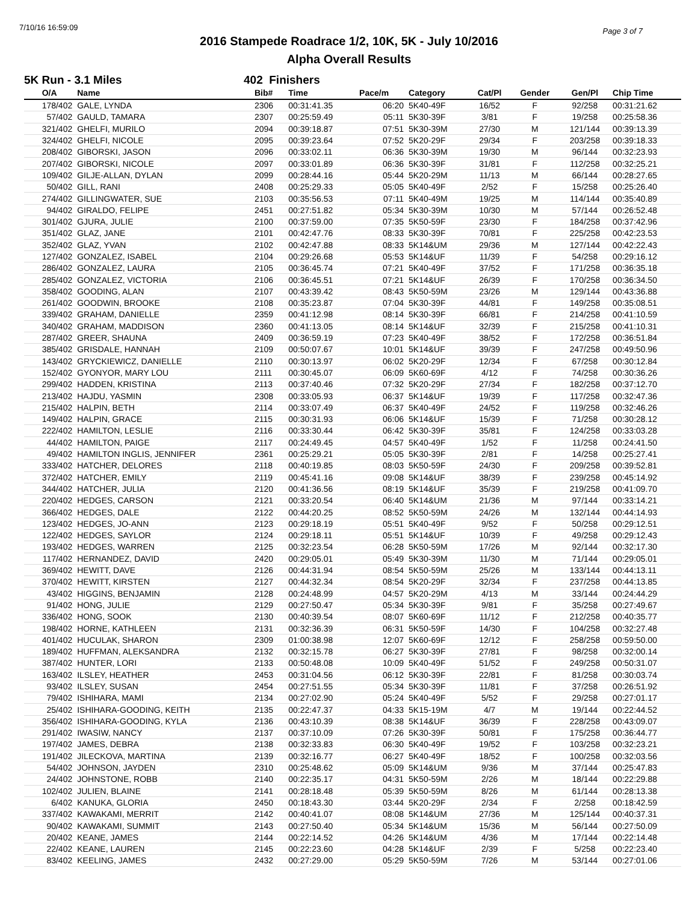7/10/16 16:59:09 Page 3 of 7
2016 Stampede Roadrace 1/2, 10K, 5K - July 10/2016
Alpha Overall Results
5K Run - 3.1 Miles 402 Finishers
| O/A | Name | Bib# | Time | Pace/m | Category | Cat/Pl | Gender | Gen/Pl | Chip Time |
| --- | --- | --- | --- | --- | --- | --- | --- | --- | --- |
| 178/402 | GALE, LYNDA | 2306 | 00:31:41.35 | 06:20 | 5K40-49F | 16/52 | F | 92/258 | 00:31:21.62 |
| 57/402 | GAULD, TAMARA | 2307 | 00:25:59.49 | 05:11 | 5K30-39F | 3/81 | F | 19/258 | 00:25:58.36 |
| 321/402 | GHELFI, MURILO | 2094 | 00:39:18.87 | 07:51 | 5K30-39M | 27/30 | M | 121/144 | 00:39:13.39 |
| 324/402 | GHELFI, NICOLE | 2095 | 00:39:23.64 | 07:52 | 5K20-29F | 29/34 | F | 203/258 | 00:39:18.33 |
| 208/402 | GIBORSKI, JASON | 2096 | 00:33:02.11 | 06:36 | 5K30-39M | 19/30 | M | 96/144 | 00:32:23.93 |
| 207/402 | GIBORSKI, NICOLE | 2097 | 00:33:01.89 | 06:36 | 5K30-39F | 31/81 | F | 112/258 | 00:32:25.21 |
| 109/402 | GILJE-ALLAN, DYLAN | 2099 | 00:28:44.16 | 05:44 | 5K20-29M | 11/13 | M | 66/144 | 00:28:27.65 |
| 50/402 | GILL, RANI | 2408 | 00:25:29.33 | 05:05 | 5K40-49F | 2/52 | F | 15/258 | 00:25:26.40 |
| 274/402 | GILLINGWATER, SUE | 2103 | 00:35:56.53 | 07:11 | 5K40-49M | 19/25 | M | 114/144 | 00:35:40.89 |
| 94/402 | GIRALDO, FELIPE | 2451 | 00:27:51.82 | 05:34 | 5K30-39M | 10/30 | M | 57/144 | 00:26:52.48 |
| 301/402 | GJURA, JULIE | 2100 | 00:37:59.00 | 07:35 | 5K50-59F | 23/30 | F | 184/258 | 00:37:42.96 |
| 351/402 | GLAZ, JANE | 2101 | 00:42:47.76 | 08:33 | 5K30-39F | 70/81 | F | 225/258 | 00:42:23.53 |
| 352/402 | GLAZ, YVAN | 2102 | 00:42:47.88 | 08:33 | 5K14&UM | 29/36 | M | 127/144 | 00:42:22.43 |
| 127/402 | GONZALEZ, ISABEL | 2104 | 00:29:26.68 | 05:53 | 5K14&UF | 11/39 | F | 54/258 | 00:29:16.12 |
| 286/402 | GONZALEZ, LAURA | 2105 | 00:36:45.74 | 07:21 | 5K40-49F | 37/52 | F | 171/258 | 00:36:35.18 |
| 285/402 | GONZALEZ, VICTORIA | 2106 | 00:36:45.51 | 07:21 | 5K14&UF | 26/39 | F | 170/258 | 00:36:34.50 |
| 358/402 | GOODING, ALAN | 2107 | 00:43:39.42 | 08:43 | 5K50-59M | 23/26 | M | 129/144 | 00:43:36.88 |
| 261/402 | GOODWIN, BROOKE | 2108 | 00:35:23.87 | 07:04 | 5K30-39F | 44/81 | F | 149/258 | 00:35:08.51 |
| 339/402 | GRAHAM, DANIELLE | 2359 | 00:41:12.98 | 08:14 | 5K30-39F | 66/81 | F | 214/258 | 00:41:10.59 |
| 340/402 | GRAHAM, MADDISON | 2360 | 00:41:13.05 | 08:14 | 5K14&UF | 32/39 | F | 215/258 | 00:41:10.31 |
| 287/402 | GREER, SHAUNA | 2409 | 00:36:59.19 | 07:23 | 5K40-49F | 38/52 | F | 172/258 | 00:36:51.84 |
| 385/402 | GRISDALE, HANNAH | 2109 | 00:50:07.67 | 10:01 | 5K14&UF | 39/39 | F | 247/258 | 00:49:50.96 |
| 143/402 | GRYCKIEWICZ, DANIELLE | 2110 | 00:30:13.97 | 06:02 | 5K20-29F | 12/34 | F | 67/258 | 00:30:12.84 |
| 152/402 | GYONYOR, MARY LOU | 2111 | 00:30:45.07 | 06:09 | 5K60-69F | 4/12 | F | 74/258 | 00:30:36.26 |
| 299/402 | HADDEN, KRISTINA | 2113 | 00:37:40.46 | 07:32 | 5K20-29F | 27/34 | F | 182/258 | 00:37:12.70 |
| 213/402 | HAJDU, YASMIN | 2308 | 00:33:05.93 | 06:37 | 5K14&UF | 19/39 | F | 117/258 | 00:32:47.36 |
| 215/402 | HALPIN, BETH | 2114 | 00:33:07.49 | 06:37 | 5K40-49F | 24/52 | F | 119/258 | 00:32:46.26 |
| 149/402 | HALPIN, GRACE | 2115 | 00:30:31.93 | 06:06 | 5K14&UF | 15/39 | F | 71/258 | 00:30:28.12 |
| 222/402 | HAMILTON, LESLIE | 2116 | 00:33:30.44 | 06:42 | 5K30-39F | 35/81 | F | 124/258 | 00:33:03.28 |
| 44/402 | HAMILTON, PAIGE | 2117 | 00:24:49.45 | 04:57 | 5K40-49F | 1/52 | F | 11/258 | 00:24:41.50 |
| 49/402 | HAMILTON INGLIS, JENNIFER | 2361 | 00:25:29.21 | 05:05 | 5K30-39F | 2/81 | F | 14/258 | 00:25:27.41 |
| 333/402 | HATCHER, DELORES | 2118 | 00:40:19.85 | 08:03 | 5K50-59F | 24/30 | F | 209/258 | 00:39:52.81 |
| 372/402 | HATCHER, EMILY | 2119 | 00:45:41.16 | 09:08 | 5K14&UF | 38/39 | F | 239/258 | 00:45:14.92 |
| 344/402 | HATCHER, JULIA | 2120 | 00:41:36.56 | 08:19 | 5K14&UF | 35/39 | F | 219/258 | 00:41:09.70 |
| 220/402 | HEDGES, CARSON | 2121 | 00:33:20.54 | 06:40 | 5K14&UM | 21/36 | M | 97/144 | 00:33:14.21 |
| 366/402 | HEDGES, DALE | 2122 | 00:44:20.25 | 08:52 | 5K50-59M | 24/26 | M | 132/144 | 00:44:14.93 |
| 123/402 | HEDGES, JO-ANN | 2123 | 00:29:18.19 | 05:51 | 5K40-49F | 9/52 | F | 50/258 | 00:29:12.51 |
| 122/402 | HEDGES, SAYLOR | 2124 | 00:29:18.11 | 05:51 | 5K14&UF | 10/39 | F | 49/258 | 00:29:12.43 |
| 193/402 | HEDGES, WARREN | 2125 | 00:32:23.54 | 06:28 | 5K50-59M | 17/26 | M | 92/144 | 00:32:17.30 |
| 117/402 | HERNANDEZ, DAVID | 2420 | 00:29:05.01 | 05:49 | 5K30-39M | 11/30 | M | 71/144 | 00:29:05.01 |
| 369/402 | HEWITT, DAVE | 2126 | 00:44:31.94 | 08:54 | 5K50-59M | 25/26 | M | 133/144 | 00:44:13.11 |
| 370/402 | HEWITT, KIRSTEN | 2127 | 00:44:32.34 | 08:54 | 5K20-29F | 32/34 | F | 237/258 | 00:44:13.85 |
| 43/402 | HIGGINS, BENJAMIN | 2128 | 00:24:48.99 | 04:57 | 5K20-29M | 4/13 | M | 33/144 | 00:24:44.29 |
| 91/402 | HONG, JULIE | 2129 | 00:27:50.47 | 05:34 | 5K30-39F | 9/81 | F | 35/258 | 00:27:49.67 |
| 336/402 | HONG, SOOK | 2130 | 00:40:39.54 | 08:07 | 5K60-69F | 11/12 | F | 212/258 | 00:40:35.77 |
| 198/402 | HORNE, KATHLEEN | 2131 | 00:32:36.39 | 06:31 | 5K50-59F | 14/30 | F | 104/258 | 00:32:27.48 |
| 401/402 | HUCULAK, SHARON | 2309 | 01:00:38.98 | 12:07 | 5K60-69F | 12/12 | F | 258/258 | 00:59:50.00 |
| 189/402 | HUFFMAN, ALEKSANDRA | 2132 | 00:32:15.78 | 06:27 | 5K30-39F | 27/81 | F | 98/258 | 00:32:00.14 |
| 387/402 | HUNTER, LORI | 2133 | 00:50:48.08 | 10:09 | 5K40-49F | 51/52 | F | 249/258 | 00:50:31.07 |
| 163/402 | ILSLEY, HEATHER | 2453 | 00:31:04.56 | 06:12 | 5K30-39F | 22/81 | F | 81/258 | 00:30:03.74 |
| 93/402 | ILSLEY, SUSAN | 2454 | 00:27:51.55 | 05:34 | 5K30-39F | 11/81 | F | 37/258 | 00:26:51.92 |
| 79/402 | ISHIHARA, MAMI | 2134 | 00:27:02.90 | 05:24 | 5K40-49F | 5/52 | F | 29/258 | 00:27:01.17 |
| 25/402 | ISHIHARA-GOODING, KEITH | 2135 | 00:22:47.37 | 04:33 | 5K15-19M | 4/7 | M | 19/144 | 00:22:44.52 |
| 356/402 | ISHIHARA-GOODING, KYLA | 2136 | 00:43:10.39 | 08:38 | 5K14&UF | 36/39 | F | 228/258 | 00:43:09.07 |
| 291/402 | IWASIW, NANCY | 2137 | 00:37:10.09 | 07:26 | 5K30-39F | 50/81 | F | 175/258 | 00:36:44.77 |
| 197/402 | JAMES, DEBRA | 2138 | 00:32:33.83 | 06:30 | 5K40-49F | 19/52 | F | 103/258 | 00:32:23.21 |
| 191/402 | JILECKOVA, MARTINA | 2139 | 00:32:16.77 | 06:27 | 5K40-49F | 18/52 | F | 100/258 | 00:32:03.56 |
| 54/402 | JOHNSON, JAYDEN | 2310 | 00:25:48.62 | 05:09 | 5K14&UM | 9/36 | M | 37/144 | 00:25:47.83 |
| 24/402 | JOHNSTONE, ROBB | 2140 | 00:22:35.17 | 04:31 | 5K50-59M | 2/26 | M | 18/144 | 00:22:29.88 |
| 102/402 | JULIEN, BLAINE | 2141 | 00:28:18.48 | 05:39 | 5K50-59M | 8/26 | M | 61/144 | 00:28:13.38 |
| 6/402 | KANUKA, GLORIA | 2450 | 00:18:43.30 | 03:44 | 5K20-29F | 2/34 | F | 2/258 | 00:18:42.59 |
| 337/402 | KAWAKAMI, MERRIT | 2142 | 00:40:41.07 | 08:08 | 5K14&UM | 27/36 | M | 125/144 | 00:40:37.31 |
| 90/402 | KAWAKAMI, SUMMIT | 2143 | 00:27:50.40 | 05:34 | 5K14&UM | 15/36 | M | 56/144 | 00:27:50.09 |
| 20/402 | KEANE, JAMES | 2144 | 00:22:14.52 | 04:26 | 5K14&UM | 4/36 | M | 17/144 | 00:22:14.48 |
| 22/402 | KEANE, LAUREN | 2145 | 00:22:23.60 | 04:28 | 5K14&UF | 2/39 | F | 5/258 | 00:22:23.40 |
| 83/402 | KEELING, JAMES | 2432 | 00:27:29.00 | 05:29 | 5K50-59M | 7/26 | M | 53/144 | 00:27:01.06 |